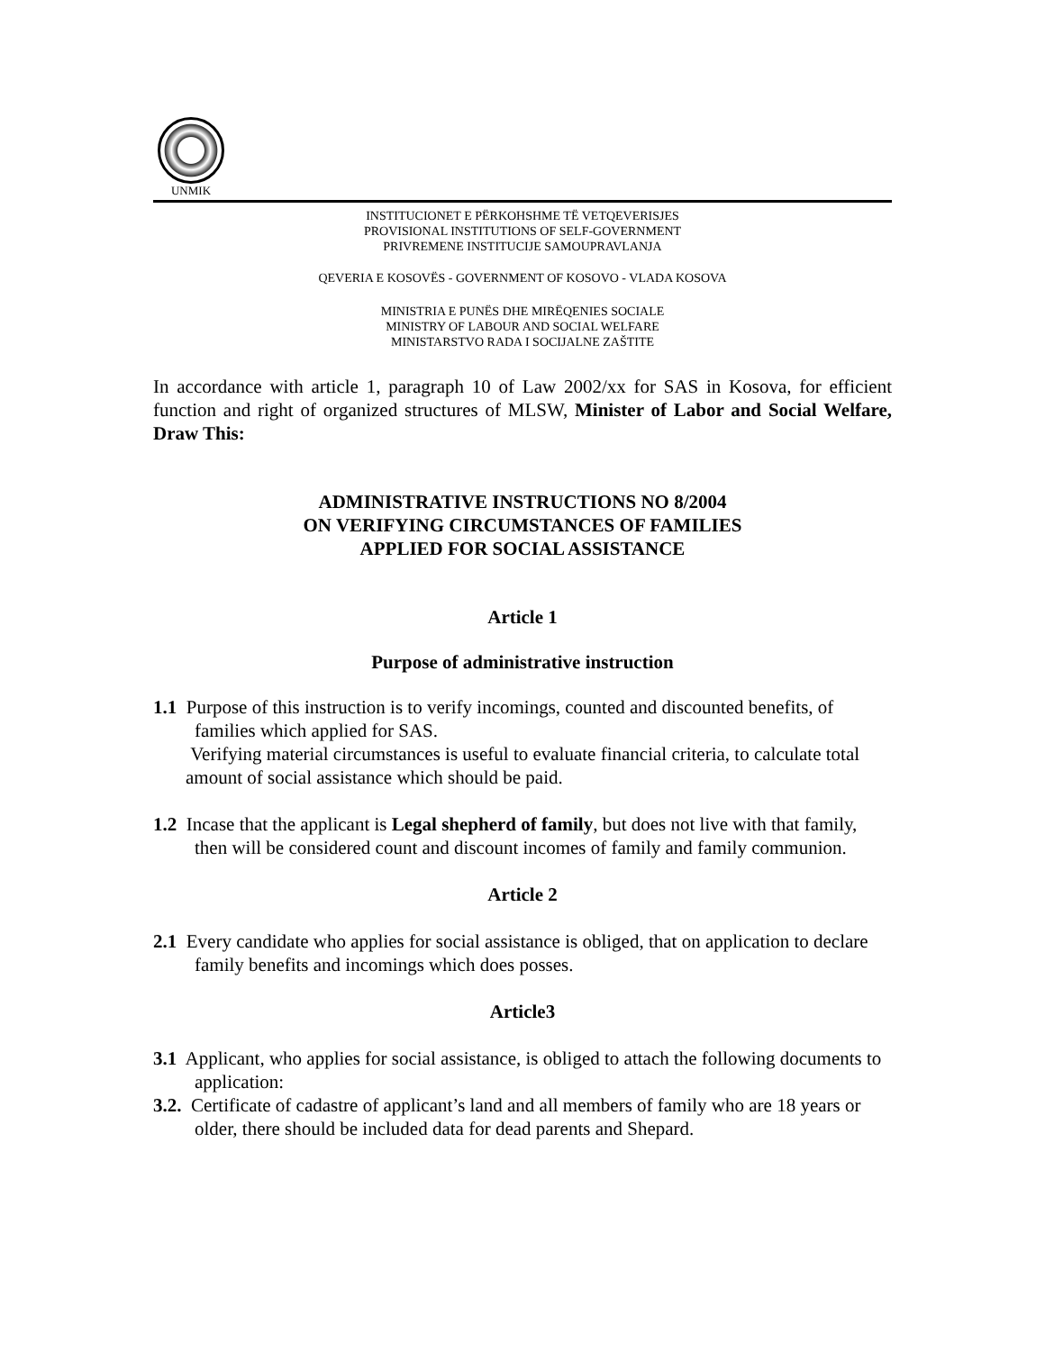UNMIK
INSTITUCIONET E PËRKOHSHME TË VETQEVERISJES
PROVISIONAL INSTITUTIONS OF SELF-GOVERNMENT
PRIVREMENE INSTITUCIJE SAMOUPRAVLANJA
QEVERIA E KOSOVËS - GOVERNMENT OF KOSOVO - VLADA KOSOVA
MINISTRIA E PUNËS DHE MIRËQENIES SOCIALE
MINISTRY OF LABOUR AND SOCIAL WELFARE
MINISTARSTVO RADA I SOCIJALNE ZAŠTITE
In accordance with article 1, paragraph 10 of Law 2002/xx for SAS in Kosova, for efficient function and right of organized structures of MLSW, Minister of Labor and Social Welfare, Draw This:
ADMINISTRATIVE INSTRUCTIONS NO 8/2004
ON VERIFYING CIRCUMSTANCES OF FAMILIES
APPLIED FOR SOCIAL ASSISTANCE
Article 1
Purpose of administrative instruction
1.1 Purpose of this instruction is to verify incomings, counted and discounted benefits, of families which applied for SAS.
Verifying material circumstances is useful to evaluate financial criteria, to calculate total amount of social assistance which should be paid.
1.2 Incase that the applicant is Legal shepherd of family, but does not live with that family, then will be considered count and discount incomes of family and family communion.
Article 2
2.1 Every candidate who applies for social assistance is obliged, that on application to declare family benefits and incomings which does posses.
Article3
3.1 Applicant, who applies for social assistance, is obliged to attach the following documents to application:
3.2. Certificate of cadastre of applicant’s land and all members of family who are 18 years or older, there should be included data for dead parents and Shepard.